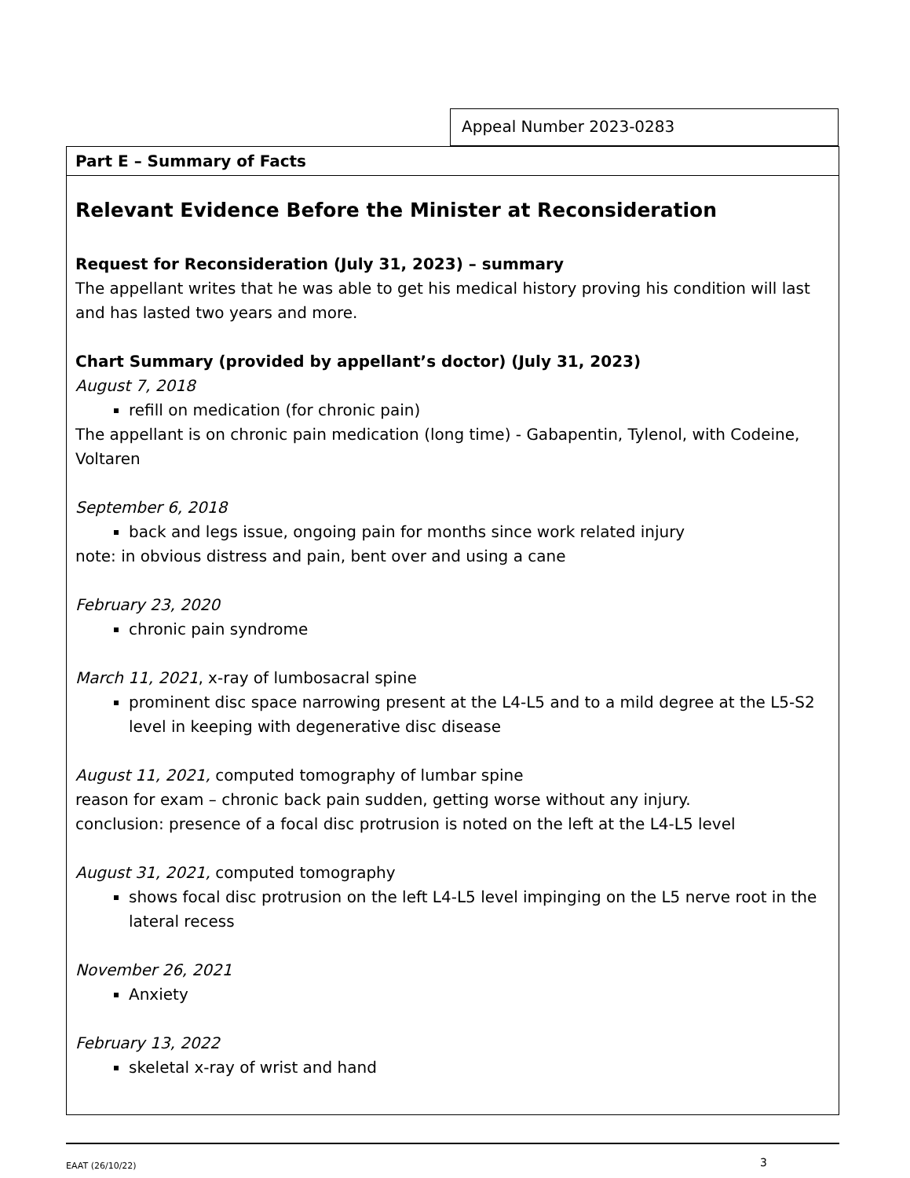Appeal Number 2023-0283
Part E – Summary of Facts
Relevant Evidence Before the Minister at Reconsideration
Request for Reconsideration (July 31, 2023) – summary
The appellant writes that he was able to get his medical history proving his condition will last and has lasted two years and more.
Chart Summary (provided by appellant’s doctor) (July 31, 2023)
August 7, 2018
refill on medication (for chronic pain)
The appellant is on chronic pain medication (long time) - Gabapentin, Tylenol, with Codeine, Voltaren
September 6, 2018
back and legs issue, ongoing pain for months since work related injury
note: in obvious distress and pain, bent over and using a cane
February 23, 2020
chronic pain syndrome
March 11, 2021, x-ray of lumbosacral spine
prominent disc space narrowing present at the L4-L5 and to a mild degree at the L5-S2 level in keeping with degenerative disc disease
August 11, 2021, computed tomography of lumbar spine
reason for exam – chronic back pain sudden, getting worse without any injury.
conclusion: presence of a focal disc protrusion is noted on the left at the L4-L5 level
August 31, 2021, computed tomography
shows focal disc protrusion on the left L4-L5 level impinging on the L5 nerve root in the lateral recess
November 26, 2021
Anxiety
February 13, 2022
skeletal x-ray of wrist and hand
EAAT (26/10/22) 3